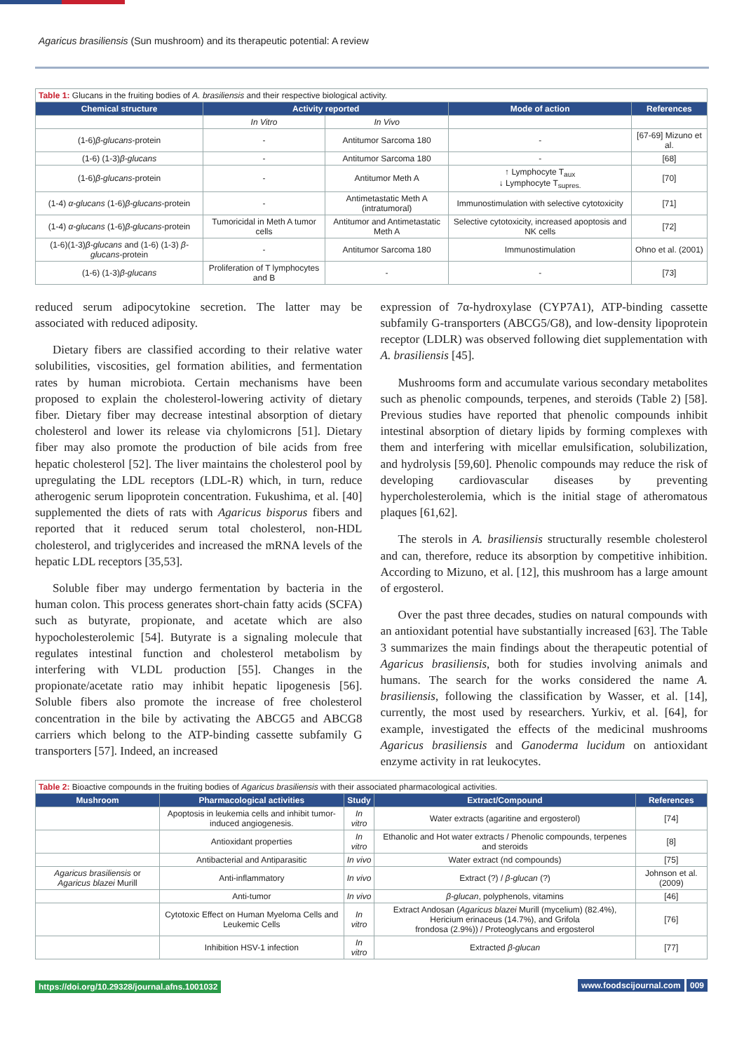Agaricus brasiliensis (Sun mushroom) and its therapeutic potential: A review
| Table 1: Glucans in the fruiting bodies of A. brasiliensis and their respective biological activity. | | | | |
| Chemical structure | Activity reported | | Mode of action | References |
| | In Vitro | In Vivo | | |
| (1-6) β-glucans -protein | - | Antitumor Sarcoma 180 | - | [67-69] Mizuno et al. |
| (1-6) (1-3) β-glucans | - | Antitumor Sarcoma 180 | - | [68] |
| (1-6) β-glucans -protein | - | Antitumor Meth A | ↑ Lymphocyte T<sub>aux</sub> ↓ Lymphocyte T<sub>supres.</sub> | [70] |
| (1-4) α-glucans (1-6) β-glucans -protein | - | Antimetastatic Meth A (intratumoral) | Immunostimulation with selective cytotoxicity | [71] |
| (1-4) α-glucans (1-6) β-glucans -protein | Tumoricidal in Meth A tumor cells | Antitumor and Antimetastatic Meth A | Selective cytotoxicity, increased apoptosis and NK cells | [72] |
| (1-6)(1-3) β-glucans and (1-6) (1-3) β-glucans -protein | - | Antitumor Sarcoma 180 | Immunostimulation | Ohno et al. (2001) |
| (1-6) (1-3) β-glucans | Proliferation of T lymphocytes and B | - | - | [73] |
reduced serum adipocytokine secretion. The latter may be associated with reduced adiposity.
Dietary fibers are classified according to their relative water solubilities, viscosities, gel formation abilities, and fermentation rates by human microbiota. Certain mechanisms have been proposed to explain the cholesterol-lowering activity of dietary fiber. Dietary fiber may decrease intestinal absorption of dietary cholesterol and lower its release via chylomicrons [51]. Dietary fiber may also promote the production of bile acids from free hepatic cholesterol [52]. The liver maintains the cholesterol pool by upregulating the LDL receptors (LDL-R) which, in turn, reduce atherogenic serum lipoprotein concentration. Fukushima, et al. [40] supplemented the diets of rats with Agaricus bisporus fibers and reported that it reduced serum total cholesterol, non-HDL cholesterol, and triglycerides and increased the mRNA levels of the hepatic LDL receptors [35,53].
Soluble fiber may undergo fermentation by bacteria in the human colon. This process generates short-chain fatty acids (SCFA) such as butyrate, propionate, and acetate which are also hypocholesterolemic [54]. Butyrate is a signaling molecule that regulates intestinal function and cholesterol metabolism by interfering with VLDL production [55]. Changes in the propionate/acetate ratio may inhibit hepatic lipogenesis [56]. Soluble fibers also promote the increase of free cholesterol concentration in the bile by activating the ABCG5 and ABCG8 carriers which belong to the ATP-binding cassette subfamily G transporters [57]. Indeed, an increased
expression of 7α-hydroxylase (CYP7A1), ATP-binding cassette subfamily G-transporters (ABCG5/G8), and low-density lipoprotein receptor (LDLR) was observed following diet supplementation with A. brasiliensis [45].
Mushrooms form and accumulate various secondary metabolites such as phenolic compounds, terpenes, and steroids (Table 2) [58]. Previous studies have reported that phenolic compounds inhibit intestinal absorption of dietary lipids by forming complexes with them and interfering with micellar emulsification, solubilization, and hydrolysis [59,60]. Phenolic compounds may reduce the risk of developing cardiovascular diseases by preventing hypercholesterolemia, which is the initial stage of atheromatous plaques [61,62].
The sterols in A. brasiliensis structurally resemble cholesterol and can, therefore, reduce its absorption by competitive inhibition. According to Mizuno, et al. [12], this mushroom has a large amount of ergosterol.
Over the past three decades, studies on natural compounds with an antioxidant potential have substantially increased [63]. The Table 3 summarizes the main findings about the therapeutic potential of Agaricus brasiliensis, both for studies involving animals and humans. The search for the works considered the name A. brasiliensis, following the classification by Wasser, et al. [14], currently, the most used by researchers. Yurkiv, et al. [64], for example, investigated the effects of the medicinal mushrooms Agaricus brasiliensis and Ganoderma lucidum on antioxidant enzyme activity in rat leukocytes.
| Table 2: Bioactive compounds in the fruiting bodies of Agaricus brasiliensis with their associated pharmacological activities. | | | | |
| Mushroom | Pharmacological activities | Study | Extract/Compound | References |
| | Apoptosis in leukemia cells and inhibit tumor-induced angiogenesis. | In vitro | Water extracts (agaritine and ergosterol) | [74] |
| | Antioxidant properties | In vitro | Ethanolic and Hot water extracts / Phenolic compounds, terpenes and steroids | [8] |
| | Antibacterial and Antiparasitic | In vivo | Water extract (nd compounds) | [75] |
| Agaricus brasiliensis or Agaricus blazei Murill | Anti-inflammatory | In vivo | Extract (?) / β-glucan (?) | Johnson et al. (2009) |
| | Anti-tumor | In vivo | β-glucan , polyphenols, vitamins | [46] |
| | Cytotoxic Effect on Human Myeloma Cells and Leukemic Cells | In vitro | Extract Andosan ( Agaricus blazei Murill (mycelium) (82.4%), Hericium erinaceus (14.7%), and Grifola frondosa (2.9%)) / Proteoglycans and ergosterol | [76] |
| | Inhibition HSV-1 infection | In vitro | Extracted β-glucan | [77] |
https://doi.org/10.29328/journal.afns.1001032
www.foodscijournal.com 009